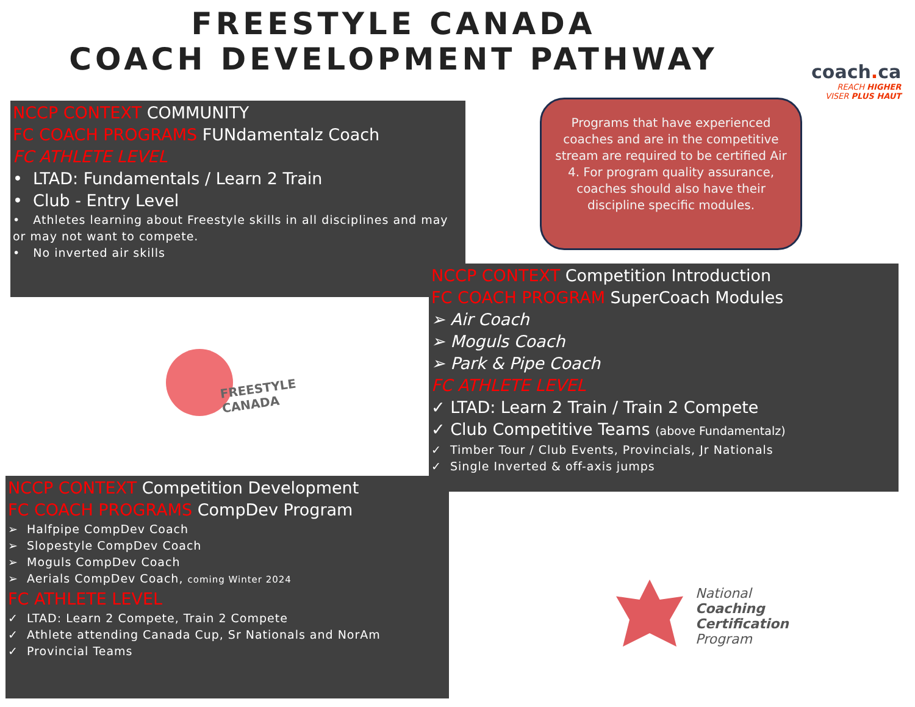FREESTYLE CANADA
COACH DEVELOPMENT PATHWAY
coach. ca
REACH HIGHER
VISER PLUS HAUT
Programs that have experienced coaches and are in the competitive stream are required to be certified Air 4. For program quality assurance, coaches should also have their discipline specific modules.
NCCP CONTEXT COMMUNITY
FC COACH PROGRAMS FUNdamentalz Coach
FC ATHLETE LEVEL
• LTAD: Fundamentals / Learn 2 Train
• Club - Entry Level
• Athletes learning about Freestyle skills in all disciplines and may or may not want to compete.
• No inverted air skills
NCCP CONTEXT Competition Introduction
FC COACH PROGRAM SuperCoach Modules
➢ Air Coach
➢ Moguls Coach
➢ Park & Pipe Coach
FC ATHLETE LEVEL
✓ LTAD: Learn 2 Train / Train 2 Compete
✓ Club Competitive Teams (above Fundamentalz)
✓ Timber Tour / Club Events, Provincials, Jr Nationals
✓ Single Inverted & off-axis jumps
NCCP CONTEXT Competition Development
FC COACH PROGRAMS CompDev Program
➢ Halfpipe CompDev Coach
➢ Slopestyle CompDev Coach
➢ Moguls CompDev Coach
➢ Aerials CompDev Coach, coming Winter 2024
FC ATHLETE LEVEL
✓ LTAD: Learn 2 Compete, Train 2 Compete
✓ Athlete attending Canada Cup, Sr Nationals and NorAm
✓ Provincial Teams
FREESTYLE
CANADA
National
Coaching
Certification
Program